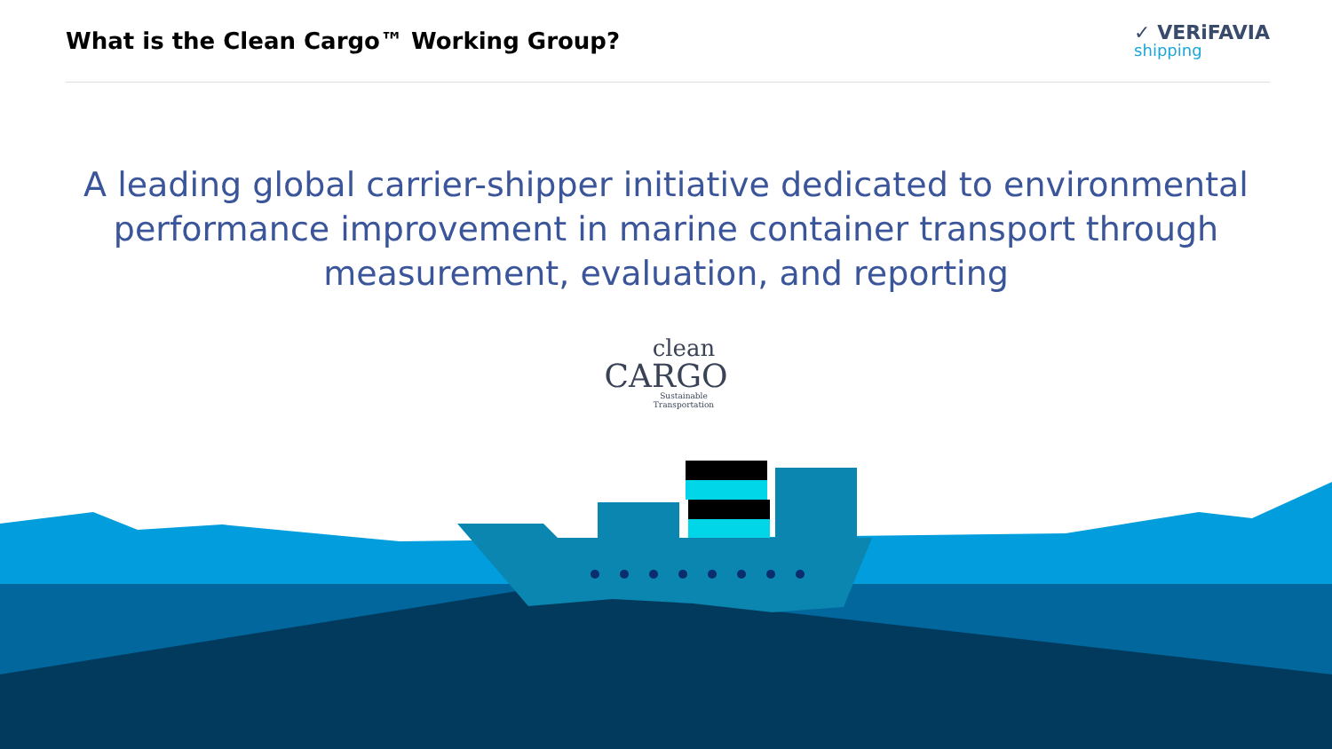What is the Clean Cargo™ Working Group?
✓ VERiFAVIA
shipping
A leading global carrier-shipper initiative dedicated to environmental performance improvement in marine container transport through measurement, evaluation, and reporting
clean
CARGO
Sustainable Transportation